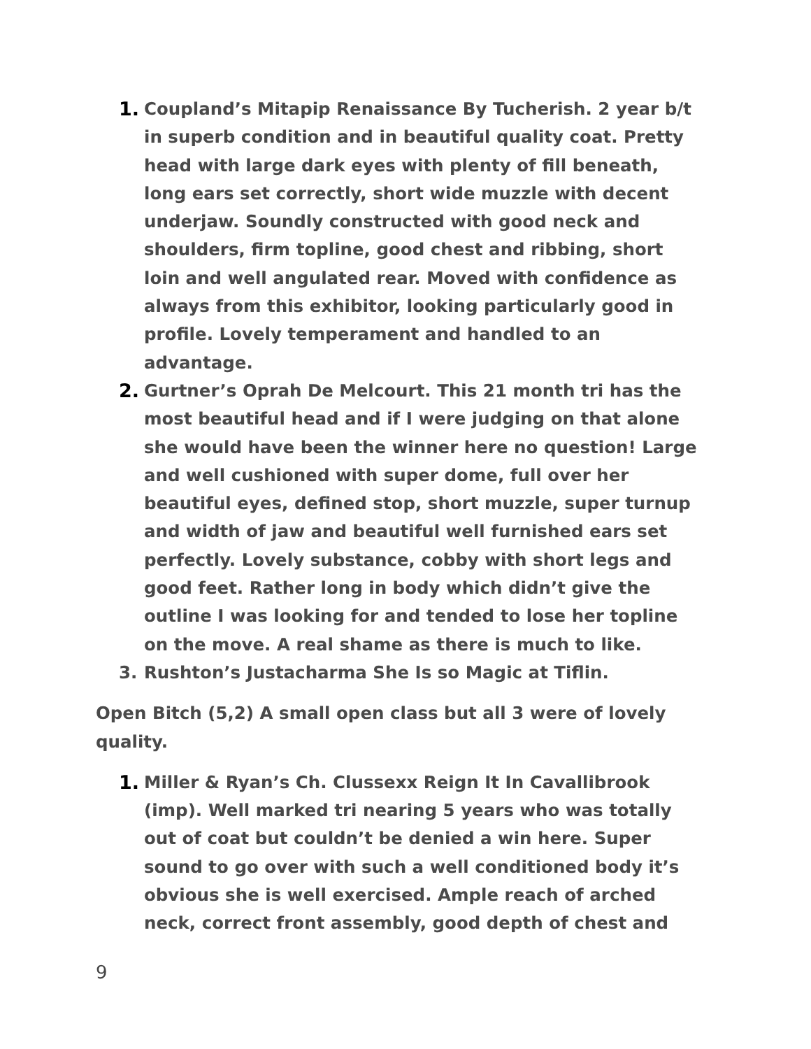1. Coupland’s Mitapip Renaissance By Tucherish. 2 year b/t in superb condition and in beautiful quality coat. Pretty head with large dark eyes with plenty of fill beneath, long ears set correctly, short wide muzzle with decent underjaw. Soundly constructed with good neck and shoulders, firm topline, good chest and ribbing, short loin and well angulated rear. Moved with confidence as always from this exhibitor, looking particularly good in profile. Lovely temperament and handled to an advantage.
2. Gurtner’s Oprah De Melcourt. This 21 month tri has the most beautiful head and if I were judging on that alone she would have been the winner here no question! Large and well cushioned with super dome, full over her beautiful eyes, defined stop, short muzzle, super turnup and width of jaw and beautiful well furnished ears set perfectly. Lovely substance, cobby with short legs and good feet. Rather long in body which didn’t give the outline I was looking for and tended to lose her topline on the move. A real shame as there is much to like.
3. Rushton’s Justacharma She Is so Magic at Tiflin.
Open Bitch (5,2) A small open class but all 3 were of lovely quality.
1. Miller & Ryan’s Ch. Clussexx Reign It In Cavallibrook (imp). Well marked tri nearing 5 years who was totally out of coat but couldn’t be denied a win here. Super sound to go over with such a well conditioned body it’s obvious she is well exercised. Ample reach of arched neck, correct front assembly, good depth of chest and
9